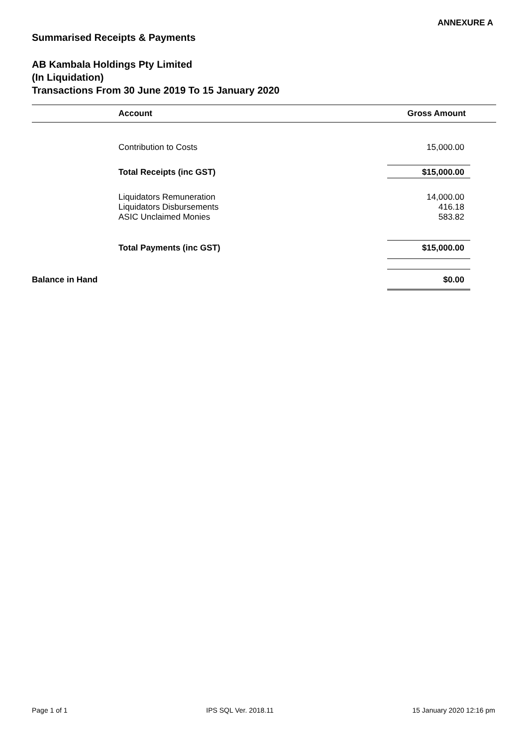ANNEXURE A
Summarised Receipts & Payments
AB Kambala Holdings Pty Limited
(In Liquidation)
Transactions From 30 June 2019 To 15 January 2020
| | Account | Gross Amount |
| --- | --- | --- |
| | Contribution to Costs | 15,000.00 |
| | Total Receipts (inc GST) | $15,000.00 |
| | Liquidators Remuneration | 14,000.00 |
| | Liquidators Disbursements | 416.18 |
| | ASIC Unclaimed Monies | 583.82 |
| | Total Payments (inc GST) | $15,000.00 |
| Balance in Hand | | $0.00 |
Page 1 of 1 IPS SQL Ver. 2018.11 15 January 2020 12:16 pm